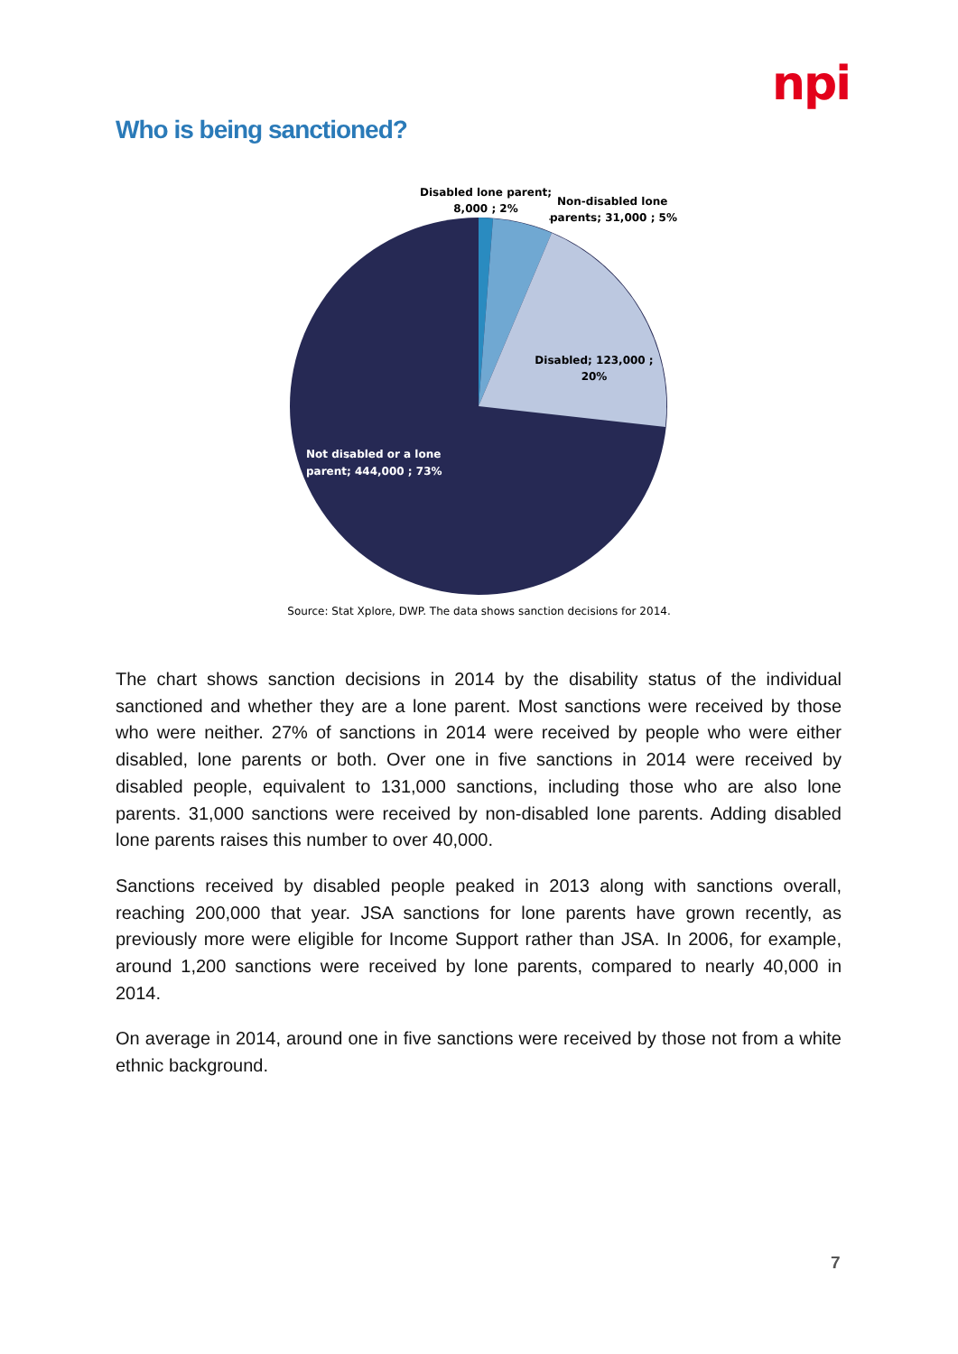npi
Who is being sanctioned?
Disabled lone parent;
8,000 ; 2%
Non-disabled lone
parents; 31,000 ; 5%
Disabled; 123,000 ;
20%
Not disabled or a lone
parent; 444,000 ; 73%
Source: Stat Xplore, DWP. The data shows sanction decisions for 2014.
The chart shows sanction decisions in 2014 by the disability status of the individual sanctioned and whether they are a lone parent. Most sanctions were received by those who were neither. 27% of sanctions in 2014 were received by people who were either disabled, lone parents or both. Over one in five sanctions in 2014 were received by disabled people, equivalent to 131,000 sanctions, including those who are also lone parents. 31,000 sanctions were received by non-disabled lone parents. Adding disabled lone parents raises this number to over 40,000.
Sanctions received by disabled people peaked in 2013 along with sanctions overall, reaching 200,000 that year. JSA sanctions for lone parents have grown recently, as previously more were eligible for Income Support rather than JSA. In 2006, for example, around 1,200 sanctions were received by lone parents, compared to nearly 40,000 in 2014.
On average in 2014, around one in five sanctions were received by those not from a white ethnic background.
7